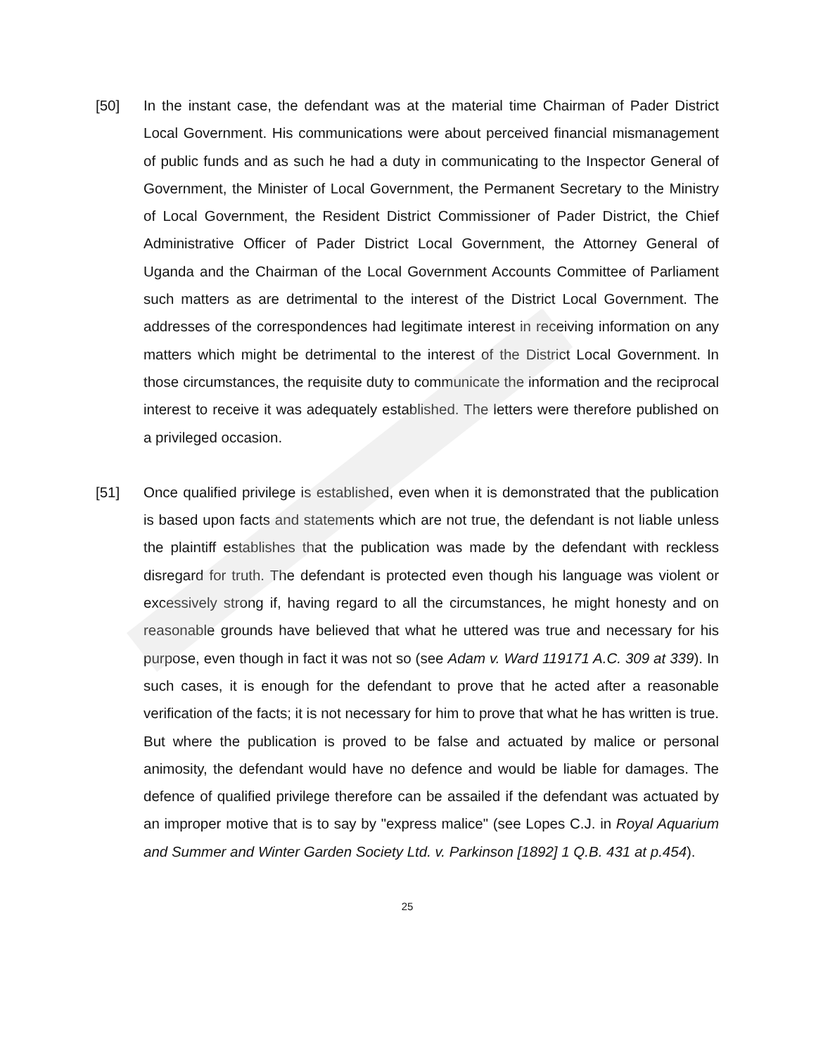[50] In the instant case, the defendant was at the material time Chairman of Pader District Local Government. His communications were about perceived financial mismanagement of public funds and as such he had a duty in communicating to the Inspector General of Government, the Minister of Local Government, the Permanent Secretary to the Ministry of Local Government, the Resident District Commissioner of Pader District, the Chief Administrative Officer of Pader District Local Government, the Attorney General of Uganda and the Chairman of the Local Government Accounts Committee of Parliament such matters as are detrimental to the interest of the District Local Government. The addresses of the correspondences had legitimate interest in receiving information on any matters which might be detrimental to the interest of the District Local Government. In those circumstances, the requisite duty to communicate the information and the reciprocal interest to receive it was adequately established. The letters were therefore published on a privileged occasion.
[51] Once qualified privilege is established, even when it is demonstrated that the publication is based upon facts and statements which are not true, the defendant is not liable unless the plaintiff establishes that the publication was made by the defendant with reckless disregard for truth. The defendant is protected even though his language was violent or excessively strong if, having regard to all the circumstances, he might honesty and on reasonable grounds have believed that what he uttered was true and necessary for his purpose, even though in fact it was not so (see Adam v. Ward 119171 A.C. 309 at 339). In such cases, it is enough for the defendant to prove that he acted after a reasonable verification of the facts; it is not necessary for him to prove that what he has written is true. But where the publication is proved to be false and actuated by malice or personal animosity, the defendant would have no defence and would be liable for damages. The defence of qualified privilege therefore can be assailed if the defendant was actuated by an improper motive that is to say by "express malice" (see Lopes C.J. in Royal Aquarium and Summer and Winter Garden Society Ltd. v. Parkinson [1892] 1 Q.B. 431 at p.454).
25